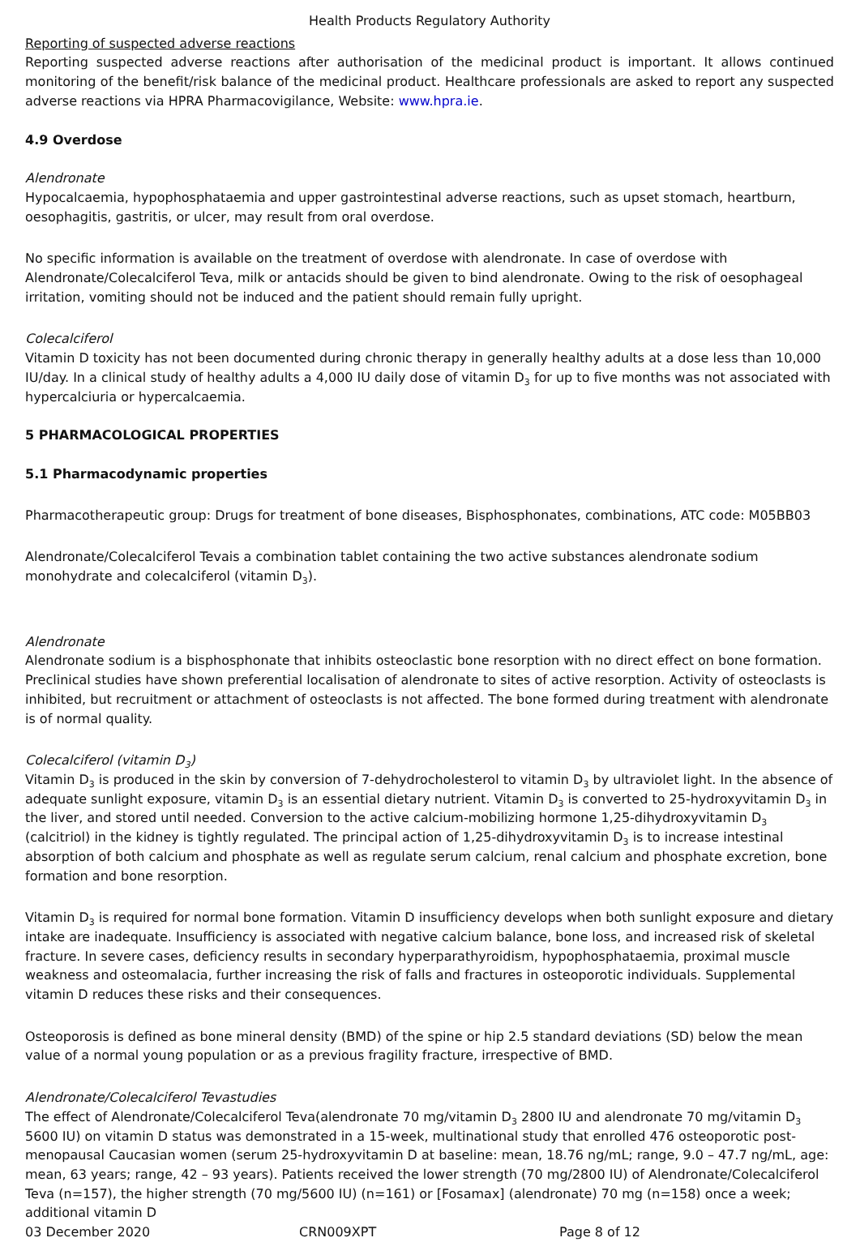Health Products Regulatory Authority
Reporting of suspected adverse reactions
Reporting suspected adverse reactions after authorisation of the medicinal product is important. It allows continued monitoring of the benefit/risk balance of the medicinal product. Healthcare professionals are asked to report any suspected adverse reactions via HPRA Pharmacovigilance, Website: www.hpra.ie.
4.9 Overdose
Alendronate
Hypocalcaemia, hypophosphataemia and upper gastrointestinal adverse reactions, such as upset stomach, heartburn, oesophagitis, gastritis, or ulcer, may result from oral overdose.
No specific information is available on the treatment of overdose with alendronate. In case of overdose with Alendronate/Colecalciferol Teva, milk or antacids should be given to bind alendronate. Owing to the risk of oesophageal irritation, vomiting should not be induced and the patient should remain fully upright.
Colecalciferol
Vitamin D toxicity has not been documented during chronic therapy in generally healthy adults at a dose less than 10,000 IU/day. In a clinical study of healthy adults a 4,000 IU daily dose of vitamin D<sub>3</sub> for up to five months was not associated with hypercalciuria or hypercalcaemia.
5 PHARMACOLOGICAL PROPERTIES
5.1 Pharmacodynamic properties
Pharmacotherapeutic group: Drugs for treatment of bone diseases, Bisphosphonates, combinations, ATC code: M05BB03
Alendronate/Colecalciferol Tevais a combination tablet containing the two active substances alendronate sodium monohydrate and colecalciferol (vitamin D<sub>3</sub>).
Alendronate
Alendronate sodium is a bisphosphonate that inhibits osteoclastic bone resorption with no direct effect on bone formation. Preclinical studies have shown preferential localisation of alendronate to sites of active resorption. Activity of osteoclasts is inhibited, but recruitment or attachment of osteoclasts is not affected. The bone formed during treatment with alendronate is of normal quality.
Colecalciferol (vitamin D<sub>3</sub>)
Vitamin D<sub>3</sub> is produced in the skin by conversion of 7-dehydrocholesterol to vitamin D<sub>3</sub> by ultraviolet light. In the absence of adequate sunlight exposure, vitamin D<sub>3</sub> is an essential dietary nutrient. Vitamin D<sub>3</sub> is converted to 25-hydroxyvitamin D<sub>3</sub> in the liver, and stored until needed. Conversion to the active calcium-mobilizing hormone 1,25-dihydroxyvitamin D<sub>3</sub> (calcitriol) in the kidney is tightly regulated. The principal action of 1,25-dihydroxyvitamin D<sub>3</sub> is to increase intestinal absorption of both calcium and phosphate as well as regulate serum calcium, renal calcium and phosphate excretion, bone formation and bone resorption.
Vitamin D<sub>3</sub> is required for normal bone formation. Vitamin D insufficiency develops when both sunlight exposure and dietary intake are inadequate. Insufficiency is associated with negative calcium balance, bone loss, and increased risk of skeletal fracture. In severe cases, deficiency results in secondary hyperparathyroidism, hypophosphataemia, proximal muscle weakness and osteomalacia, further increasing the risk of falls and fractures in osteoporotic individuals. Supplemental vitamin D reduces these risks and their consequences.
Osteoporosis is defined as bone mineral density (BMD) of the spine or hip 2.5 standard deviations (SD) below the mean value of a normal young population or as a previous fragility fracture, irrespective of BMD.
Alendronate/Colecalciferol Tevastudies
The effect of Alendronate/Colecalciferol Teva(alendronate 70 mg/vitamin D<sub>3</sub> 2800 IU and alendronate 70 mg/vitamin D<sub>3</sub> 5600 IU) on vitamin D status was demonstrated in a 15-week, multinational study that enrolled 476 osteoporotic post-menopausal Caucasian women (serum 25-hydroxyvitamin D at baseline: mean, 18.76 ng/mL; range, 9.0 – 47.7 ng/mL, age: mean, 63 years; range, 42 – 93 years). Patients received the lower strength (70 mg/2800 IU) of Alendronate/Colecalciferol Teva (n=157), the higher strength (70 mg/5600 IU) (n=161) or [Fosamax] (alendronate) 70 mg (n=158) once a week; additional vitamin D
03 December 2020 CRN009XPT Page 8 of 12